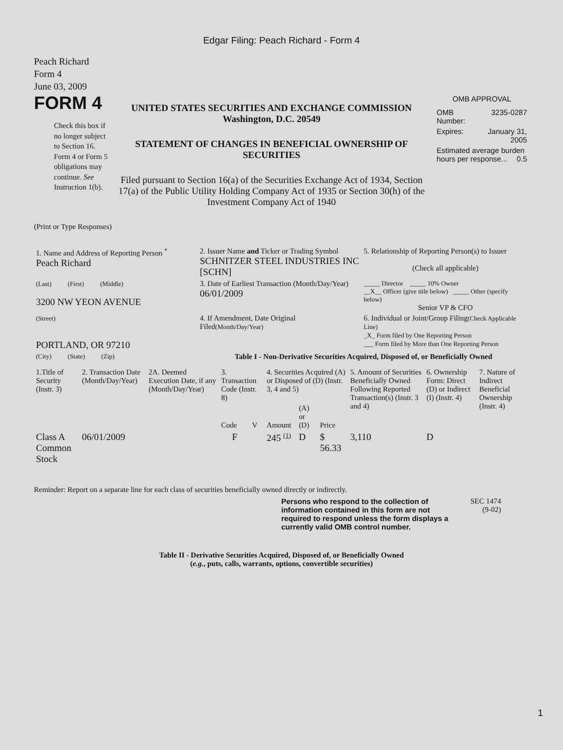Edgar Filing: Peach Richard - Form 4
Peach Richard
Form 4
June 03, 2009
FORM 4
Check this box if no longer subject to Section 16. Form 4 or Form 5 obligations may continue. See Instruction 1(b).
UNITED STATES SECURITIES AND EXCHANGE COMMISSION
Washington, D.C. 20549
STATEMENT OF CHANGES IN BENEFICIAL OWNERSHIP OF SECURITIES
Filed pursuant to Section 16(a) of the Securities Exchange Act of 1934, Section 17(a) of the Public Utility Holding Company Act of 1935 or Section 30(h) of the Investment Company Act of 1940
OMB APPROVAL
| OMB Number: | 3235-0287 |
| Expires: | January 31, 2005 |
| Estimated average burden hours per response... 0.5 | |
(Print or Type Responses)
| 1. Name and Address of Reporting Person <sup>*</sup> Peach Richard | 2. Issuer Name and Ticker or Trading Symbol SCHNITZER STEEL INDUSTRIES INC [SCHN] | 5. Relationship of Reporting Person(s) to Issuer (Check all applicable) |
| (Last) (First) (Middle) 3200 NW YEON AVENUE | 3. Date of Earliest Transaction (Month/Day/Year) 06/01/2009 | _____ Director _____ 10% Owner __X__ Officer (give title below) _____ Other (specify below) Senior VP & CFO |
| (Street) PORTLAND, OR 97210 | 4. If Amendment, Date Original Filed (Month/Day/Year) | 6. Individual or Joint/Group Filing (Check Applicable Line) _X_ Form filed by One Reporting Person ___ Form filed by More than One Reporting Person |
| (City) (State) (Zip) | Table I - Non-Derivative Securities Acquired, Disposed of, or Beneficially Owned | |
| 1.Title of Security (Instr. 3) | 2. Transaction Date (Month/Day/Year) | 2A. Deemed Execution Date, if any (Month/Day/Year) | 3. Transaction Code (Instr. 8) | | 4. Securities Acquired (A) or Disposed of (D) (Instr. 3, 4 and 5) | | | 5. Amount of Securities Beneficially Owned Following Reported Transaction(s) (Instr. 3 and 4) | 6. Ownership Form: Direct (D) or Indirect (I) (Instr. 4) | 7. Nature of Indirect Beneficial Ownership (Instr. 4) |
| --- | --- | --- | --- | --- | --- | --- | --- | --- | --- | --- |
| | | | Code | V | Amount | (A) or (D) | Price | | | |
| Class A Common Stock | 06/01/2009 | | F | | 245 <sup>(1)</sup> | D | $ 56.33 | 3,110 | D | |
Reminder: Report on a separate line for each class of securities beneficially owned directly or indirectly.
Persons who respond to the collection of information contained in this form are not required to respond unless the form displays a currently valid OMB control number.
SEC 1474
(9-02)
Table II - Derivative Securities Acquired, Disposed of, or Beneficially Owned
(e.g., puts, calls, warrants, options, convertible securities)
1